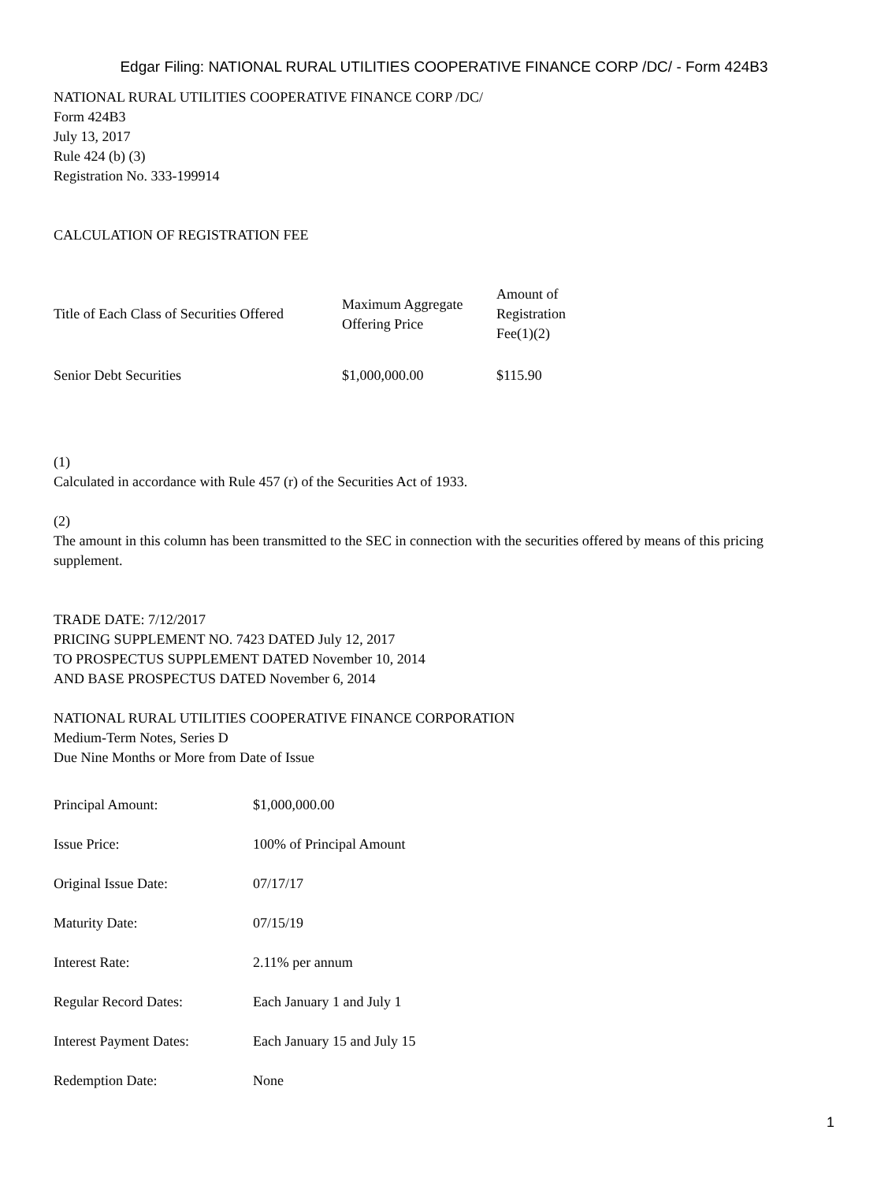Edgar Filing: NATIONAL RURAL UTILITIES COOPERATIVE FINANCE CORP /DC/ - Form 424B3
NATIONAL RURAL UTILITIES COOPERATIVE FINANCE CORP /DC/
Form 424B3
July 13, 2017
Rule 424 (b) (3)
Registration No. 333-199914
CALCULATION OF REGISTRATION FEE
| Title of Each Class of Securities Offered | Maximum Aggregate Offering Price | Amount of Registration Fee(1)(2) |
| --- | --- | --- |
| Senior Debt Securities | $1,000,000.00 | $115.90 |
(1)
Calculated in accordance with Rule 457 (r) of the Securities Act of 1933.
(2)
The amount in this column has been transmitted to the SEC in connection with the securities offered by means of this pricing supplement.
TRADE DATE: 7/12/2017
PRICING SUPPLEMENT NO. 7423 DATED July 12, 2017
TO PROSPECTUS SUPPLEMENT DATED November 10, 2014
AND BASE PROSPECTUS DATED November 6, 2014
NATIONAL RURAL UTILITIES COOPERATIVE FINANCE CORPORATION
Medium-Term Notes, Series D
Due Nine Months or More from Date of Issue
| Principal Amount: | $1,000,000.00 |
| Issue Price: | 100% of Principal Amount |
| Original Issue Date: | 07/17/17 |
| Maturity Date: | 07/15/19 |
| Interest Rate: | 2.11% per annum |
| Regular Record Dates: | Each January 1 and July 1 |
| Interest Payment Dates: | Each January 15 and July 15 |
| Redemption Date: | None |
1